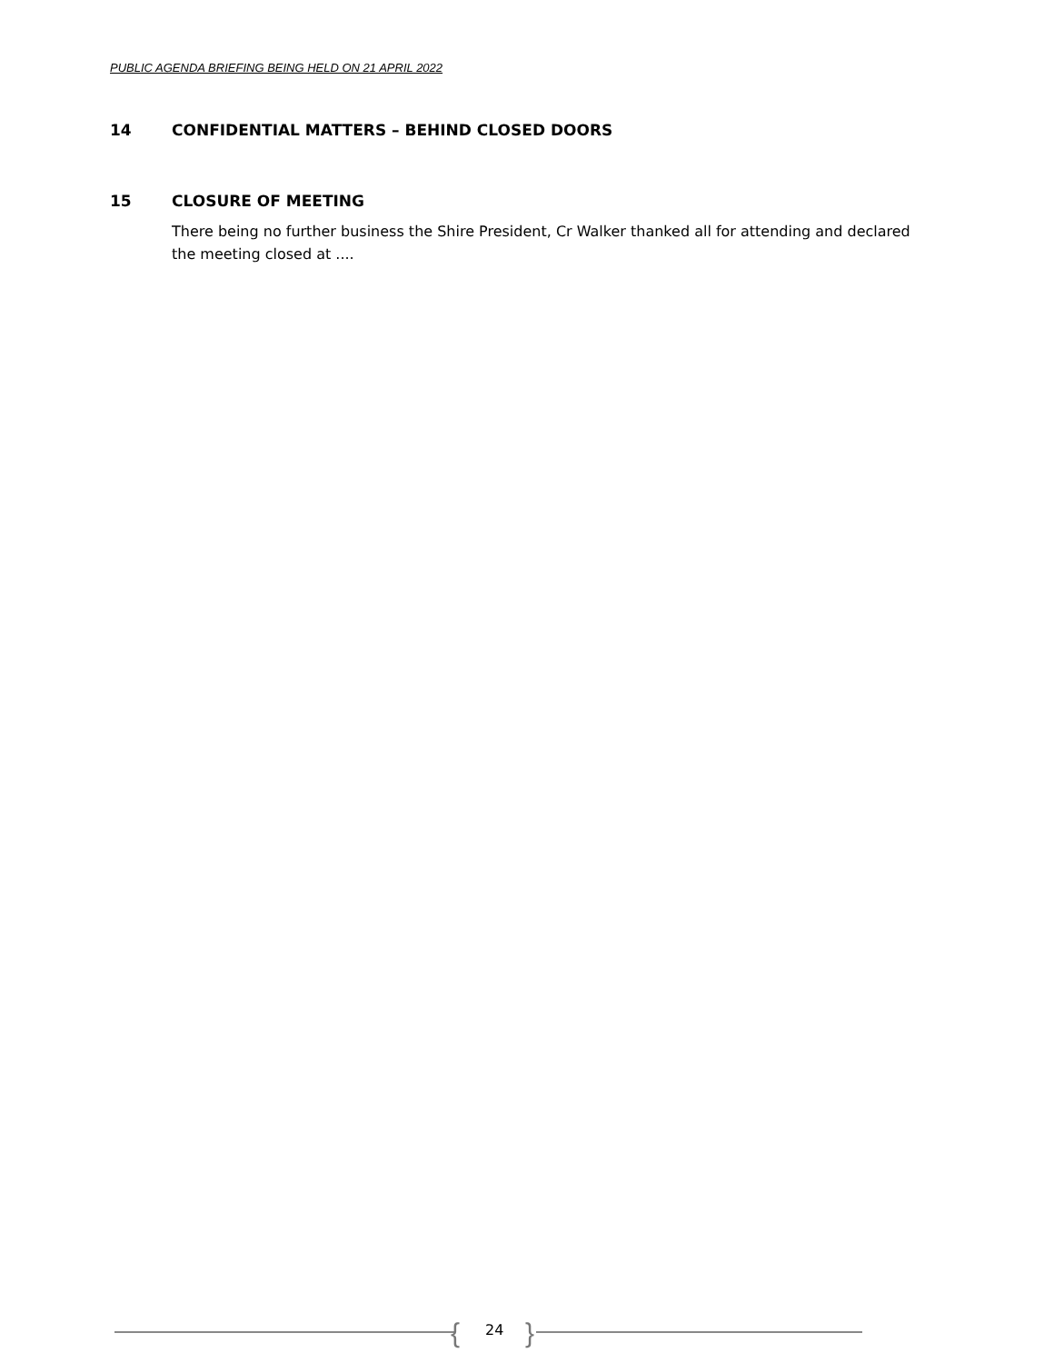PUBLIC AGENDA BRIEFING BEING HELD ON 21 APRIL 2022
14 CONFIDENTIAL MATTERS – BEHIND CLOSED DOORS
15 CLOSURE OF MEETING
There being no further business the Shire President, Cr Walker thanked all for attending and declared the meeting closed at ....
{ 24 }